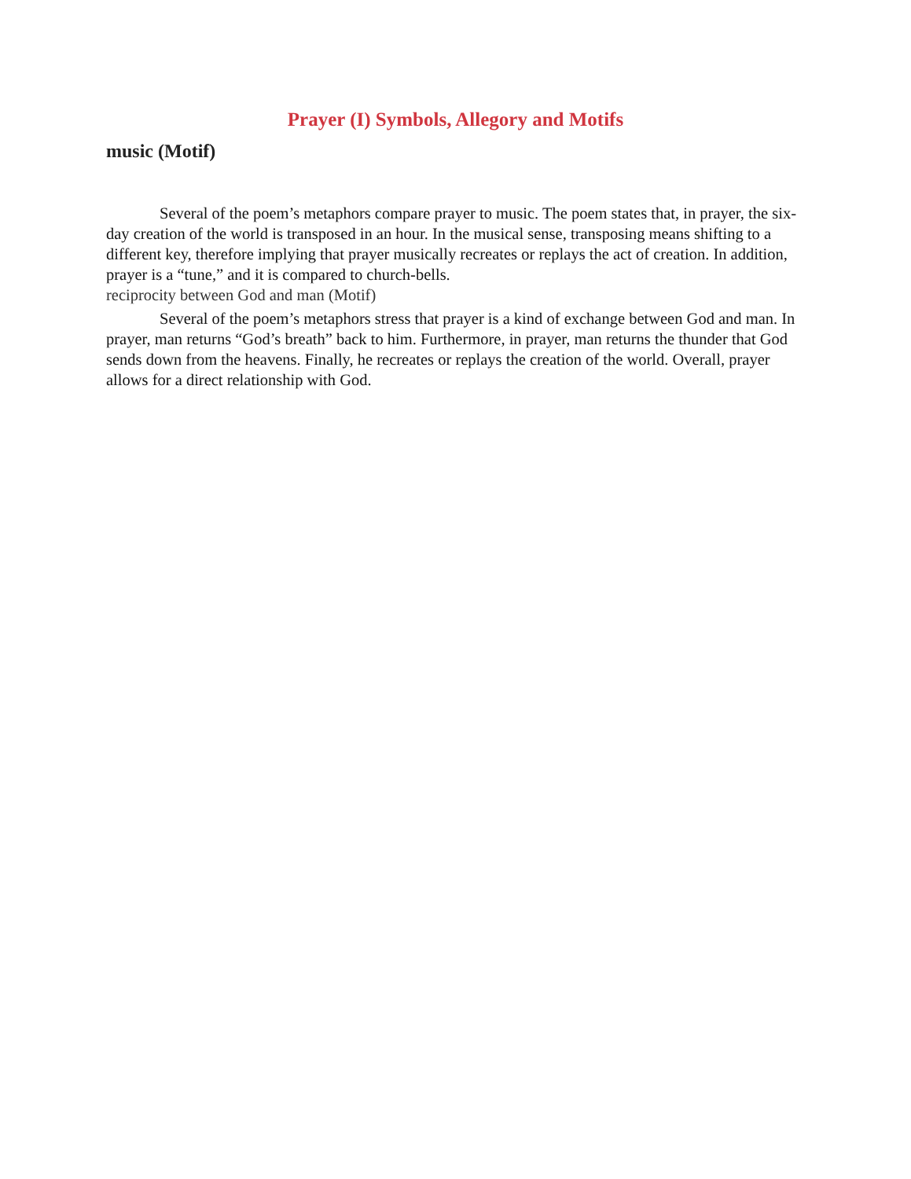Prayer (I) Symbols, Allegory and Motifs
music (Motif)
Several of the poem’s metaphors compare prayer to music. The poem states that, in prayer, the six-day creation of the world is transposed in an hour. In the musical sense, transposing means shifting to a different key, therefore implying that prayer musically recreates or replays the act of creation. In addition, prayer is a “tune,” and it is compared to church-bells.
reciprocity between God and man (Motif)
Several of the poem’s metaphors stress that prayer is a kind of exchange between God and man. In prayer, man returns “God’s breath” back to him. Furthermore, in prayer, man returns the thunder that God sends down from the heavens. Finally, he recreates or replays the creation of the world. Overall, prayer allows for a direct relationship with God.